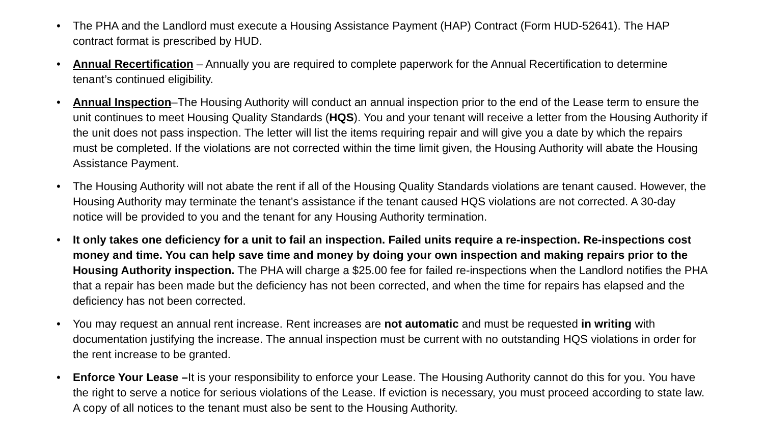• The PHA and the Landlord must execute a Housing Assistance Payment (HAP) Contract (Form HUD-52641). The HAP contract format is prescribed by HUD.
• Annual Recertification – Annually you are required to complete paperwork for the Annual Recertification to determine tenant’s continued eligibility.
• Annual Inspection–The Housing Authority will conduct an annual inspection prior to the end of the Lease term to ensure the unit continues to meet Housing Quality Standards (HQS). You and your tenant will receive a letter from the Housing Authority if the unit does not pass inspection. The letter will list the items requiring repair and will give you a date by which the repairs must be completed. If the violations are not corrected within the time limit given, the Housing Authority will abate the Housing Assistance Payment.
• The Housing Authority will not abate the rent if all of the Housing Quality Standards violations are tenant caused. However, the Housing Authority may terminate the tenant’s assistance if the tenant caused HQS violations are not corrected. A 30-day notice will be provided to you and the tenant for any Housing Authority termination.
• It only takes one deficiency for a unit to fail an inspection. Failed units require a re-inspection. Re-inspections cost money and time. You can help save time and money by doing your own inspection and making repairs prior to the Housing Authority inspection. The PHA will charge a $25.00 fee for failed re-inspections when the Landlord notifies the PHA that a repair has been made but the deficiency has not been corrected, and when the time for repairs has elapsed and the deficiency has not been corrected.
• You may request an annual rent increase. Rent increases are not automatic and must be requested in writing with documentation justifying the increase. The annual inspection must be current with no outstanding HQS violations in order for the rent increase to be granted.
• Enforce Your Lease –It is your responsibility to enforce your Lease. The Housing Authority cannot do this for you. You have the right to serve a notice for serious violations of the Lease. If eviction is necessary, you must proceed according to state law. A copy of all notices to the tenant must also be sent to the Housing Authority.